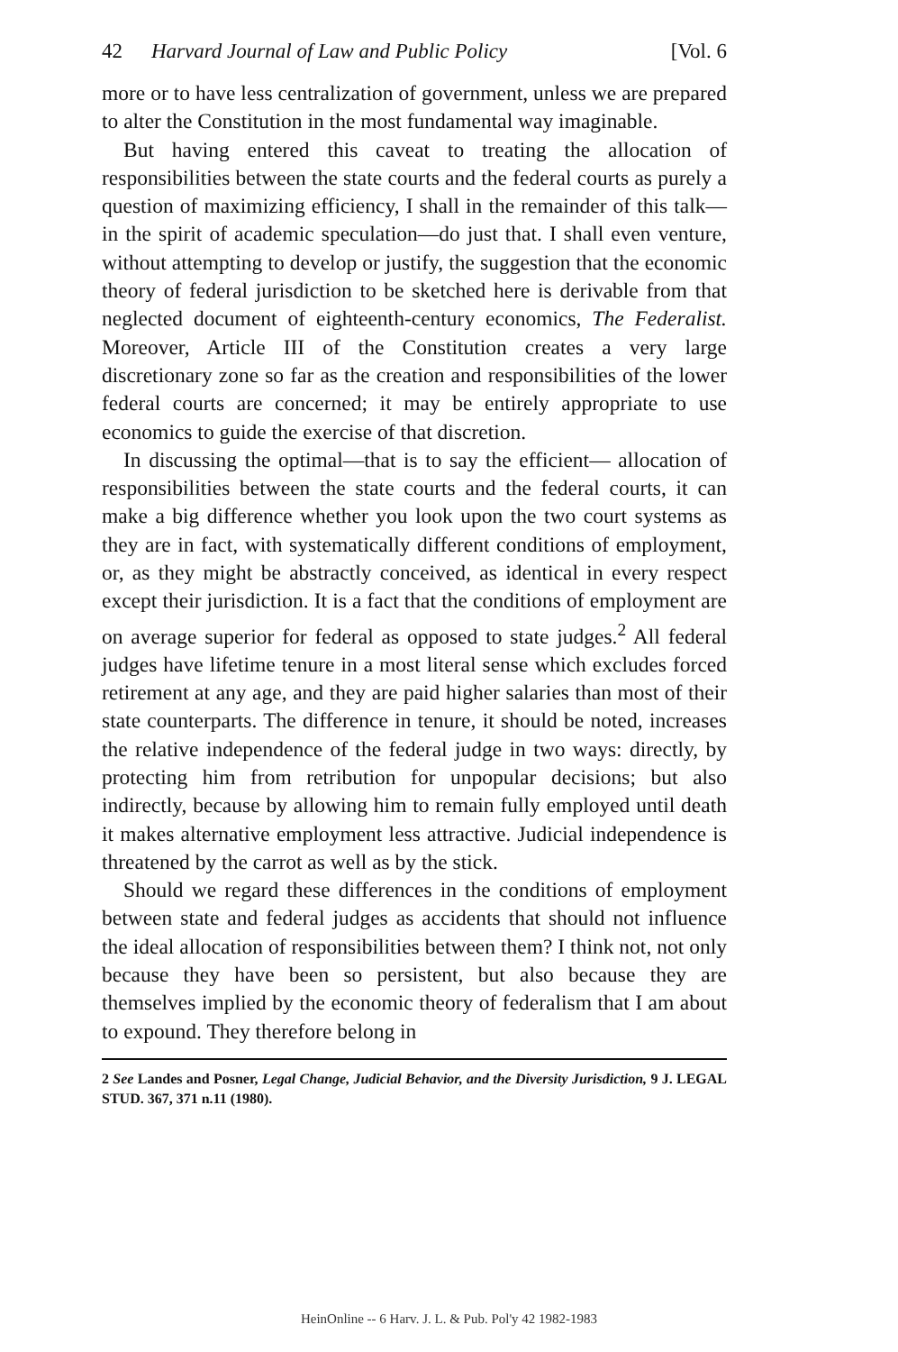42 Harvard Journal of Law and Public Policy [Vol. 6
more or to have less centralization of government, unless we are prepared to alter the Constitution in the most fundamental way imaginable.
But having entered this caveat to treating the allocation of responsibilities between the state courts and the federal courts as purely a question of maximizing efficiency, I shall in the remainder of this talk—in the spirit of academic speculation—do just that. I shall even venture, without attempting to develop or justify, the suggestion that the economic theory of federal jurisdiction to be sketched here is derivable from that neglected document of eighteenth-century economics, The Federalist. Moreover, Article III of the Constitution creates a very large discretionary zone so far as the creation and responsibilities of the lower federal courts are concerned; it may be entirely appropriate to use economics to guide the exercise of that discretion.
In discussing the optimal—that is to say the efficient— allocation of responsibilities between the state courts and the federal courts, it can make a big difference whether you look upon the two court systems as they are in fact, with systematically different conditions of employment, or, as they might be abstractly conceived, as identical in every respect except their jurisdiction. It is a fact that the conditions of employment are on average superior for federal as opposed to state judges.<sup>2</sup> All federal judges have lifetime tenure in a most literal sense which excludes forced retirement at any age, and they are paid higher salaries than most of their state counterparts. The difference in tenure, it should be noted, increases the relative independence of the federal judge in two ways: directly, by protecting him from retribution for unpopular decisions; but also indirectly, because by allowing him to remain fully employed until death it makes alternative employment less attractive. Judicial independence is threatened by the carrot as well as by the stick.
Should we regard these differences in the conditions of employment between state and federal judges as accidents that should not influence the ideal allocation of responsibilities between them? I think not, not only because they have been so persistent, but also because they are themselves implied by the economic theory of federalism that I am about to expound. They therefore belong in
2 See Landes and Posner, Legal Change, Judicial Behavior, and the Diversity Jurisdiction, 9 J. LEGAL STUD. 367, 371 n.11 (1980).
HeinOnline -- 6 Harv. J. L. & Pub. Pol'y 42 1982-1983